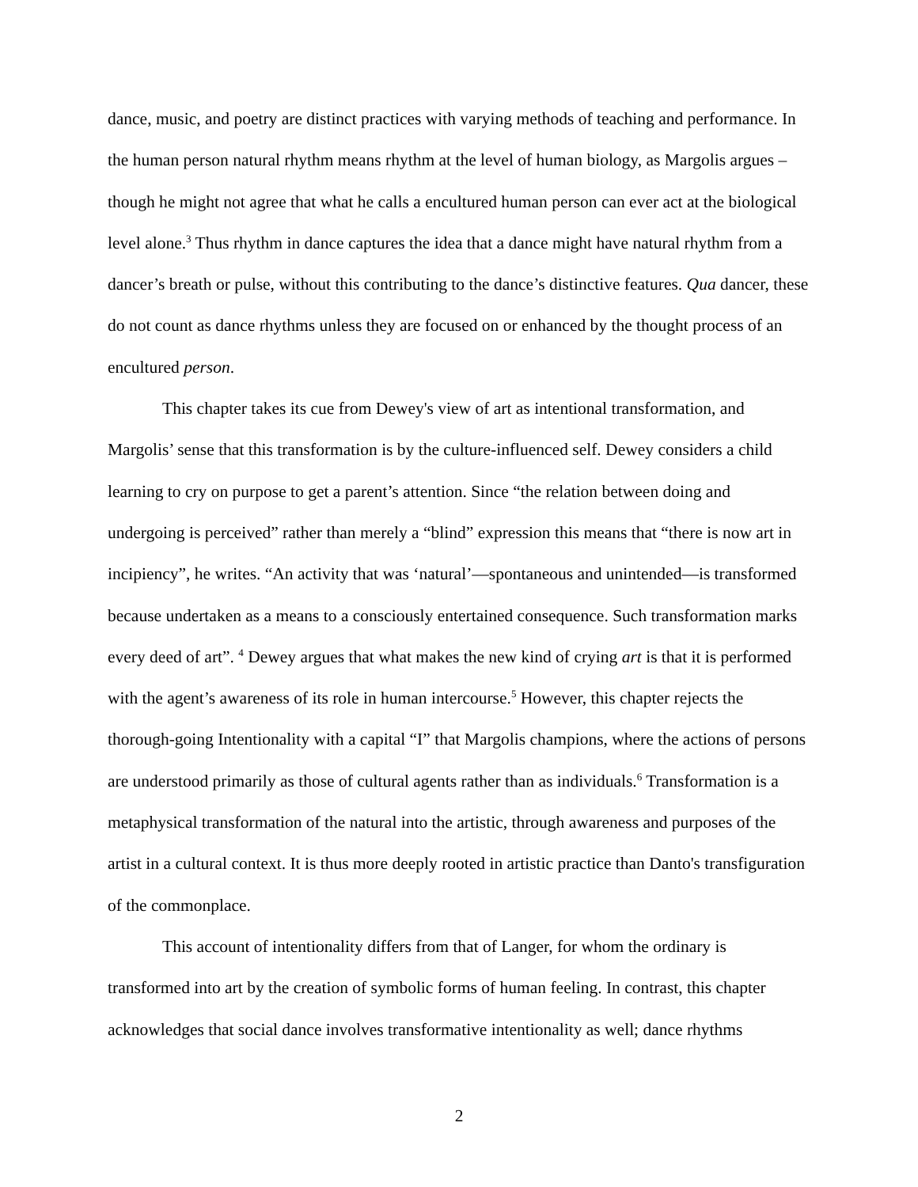dance, music, and poetry are distinct practices with varying methods of teaching and performance. In the human person natural rhythm means rhythm at the level of human biology, as Margolis argues – though he might not agree that what he calls a encultured human person can ever act at the biological level alone.<sup>3</sup> Thus rhythm in dance captures the idea that a dance might have natural rhythm from a dancer’s breath or pulse, without this contributing to the dance’s distinctive features. Qua dancer, these do not count as dance rhythms unless they are focused on or enhanced by the thought process of an encultured person.
This chapter takes its cue from Dewey's view of art as intentional transformation, and Margolis’ sense that this transformation is by the culture-influenced self. Dewey considers a child learning to cry on purpose to get a parent’s attention. Since “the relation between doing and undergoing is perceived” rather than merely a “blind” expression this means that “there is now art in incipiency”, he writes. “An activity that was ‘natural’—spontaneous and unintended—is transformed because undertaken as a means to a consciously entertained consequence. Such transformation marks every deed of art”. <sup>4</sup> Dewey argues that what makes the new kind of crying art is that it is performed with the agent’s awareness of its role in human intercourse.<sup>5</sup> However, this chapter rejects the thorough-going Intentionality with a capital “I” that Margolis champions, where the actions of persons are understood primarily as those of cultural agents rather than as individuals.<sup>6</sup> Transformation is a metaphysical transformation of the natural into the artistic, through awareness and purposes of the artist in a cultural context. It is thus more deeply rooted in artistic practice than Danto's transfiguration of the commonplace.
This account of intentionality differs from that of Langer, for whom the ordinary is transformed into art by the creation of symbolic forms of human feeling. In contrast, this chapter acknowledges that social dance involves transformative intentionality as well; dance rhythms
2